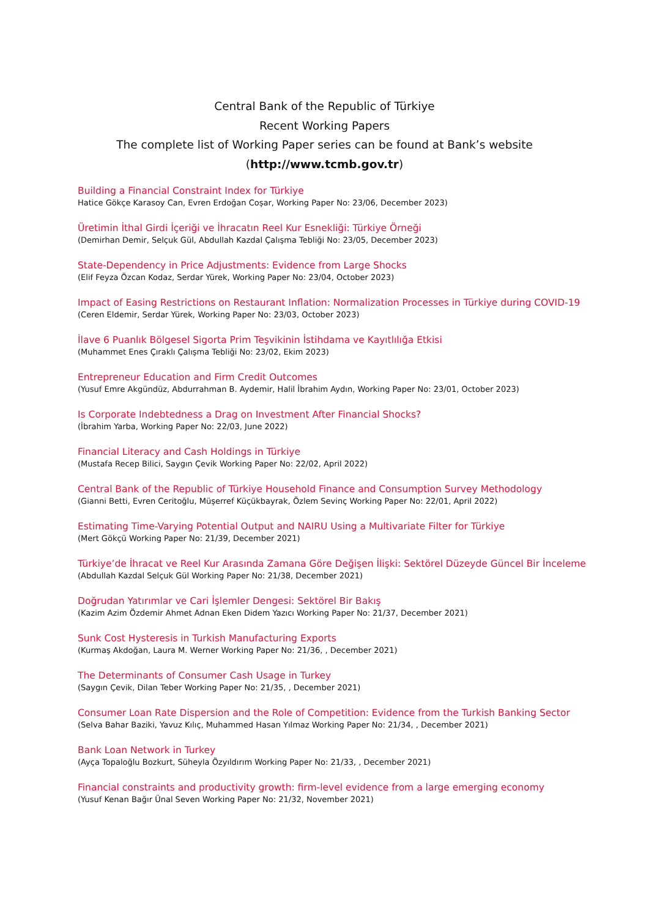Central Bank of the Republic of Türkiye
Recent Working Papers
The complete list of Working Paper series can be found at Bank’s website
(http://www.tcmb.gov.tr)
Building a Financial Constraint Index for Türkiye
Hatice Gökçe Karasoy Can, Evren Erdoğan Coşar, Working Paper No: 23/06, December 2023)
Üretimin İthal Girdi İçeriği ve İhracatın Reel Kur Esnekliği: Türkiye Örneği
(Demirhan Demir, Selçuk Gül, Abdullah Kazdal Çalışma Tebliği No: 23/05, December 2023)
State-Dependency in Price Adjustments: Evidence from Large Shocks
(Elif Feyza Özcan Kodaz, Serdar Yürek, Working Paper No: 23/04, October 2023)
Impact of Easing Restrictions on Restaurant Inflation: Normalization Processes in Türkiye during COVID-19
(Ceren Eldemir, Serdar Yürek, Working Paper No: 23/03, October 2023)
İlave 6 Puanlık Bölgesel Sigorta Prim Teşvikinin İstihdama ve Kayıtlılığa Etkisi
(Muhammet Enes Çıraklı Çalışma Tebliği No: 23/02, Ekim 2023)
Entrepreneur Education and Firm Credit Outcomes
(Yusuf Emre Akgündüz, Abdurrahman B. Aydemir, Halil İbrahim Aydın, Working Paper No: 23/01, October 2023)
Is Corporate Indebtedness a Drag on Investment After Financial Shocks?
(İbrahim Yarba, Working Paper No: 22/03, June 2022)
Financial Literacy and Cash Holdings in Türkiye
(Mustafa Recep Bilici, Saygın Çevik Working Paper No: 22/02, April 2022)
Central Bank of the Republic of Türkiye Household Finance and Consumption Survey Methodology
(Gianni Betti, Evren Ceritoğlu, Müşerref Küçükbayrak, Özlem Sevinç Working Paper No: 22/01, April 2022)
Estimating Time-Varying Potential Output and NAIRU Using a Multivariate Filter for Türkiye
(Mert Gökçü Working Paper No: 21/39, December 2021)
Türkiye’de İhracat ve Reel Kur Arasında Zamana Göre Değişen İlişki: Sektörel Düzeyde Güncel Bir İnceleme
(Abdullah Kazdal Selçuk Gül Working Paper No: 21/38, December 2021)
Doğrudan Yatırımlar ve Cari İşlemler Dengesi: Sektörel Bir Bakış
(Kazim Azim Özdemir Ahmet Adnan Eken Didem Yazıcı Working Paper No: 21/37, December 2021)
Sunk Cost Hysteresis in Turkish Manufacturing Exports
(Kurmaş Akdoğan, Laura M. Werner Working Paper No: 21/36, , December 2021)
The Determinants of Consumer Cash Usage in Turkey
(Saygın Çevik, Dilan Teber Working Paper No: 21/35, , December 2021)
Consumer Loan Rate Dispersion and the Role of Competition: Evidence from the Turkish Banking Sector
(Selva Bahar Baziki, Yavuz Kılıç, Muhammed Hasan Yılmaz Working Paper No: 21/34, , December 2021)
Bank Loan Network in Turkey
(Ayça Topaloğlu Bozkurt, Süheyla Özyıldırım Working Paper No: 21/33, , December 2021)
Financial constraints and productivity growth: firm-level evidence from a large emerging economy
(Yusuf Kenan Bağır Ünal Seven Working Paper No: 21/32, November 2021)